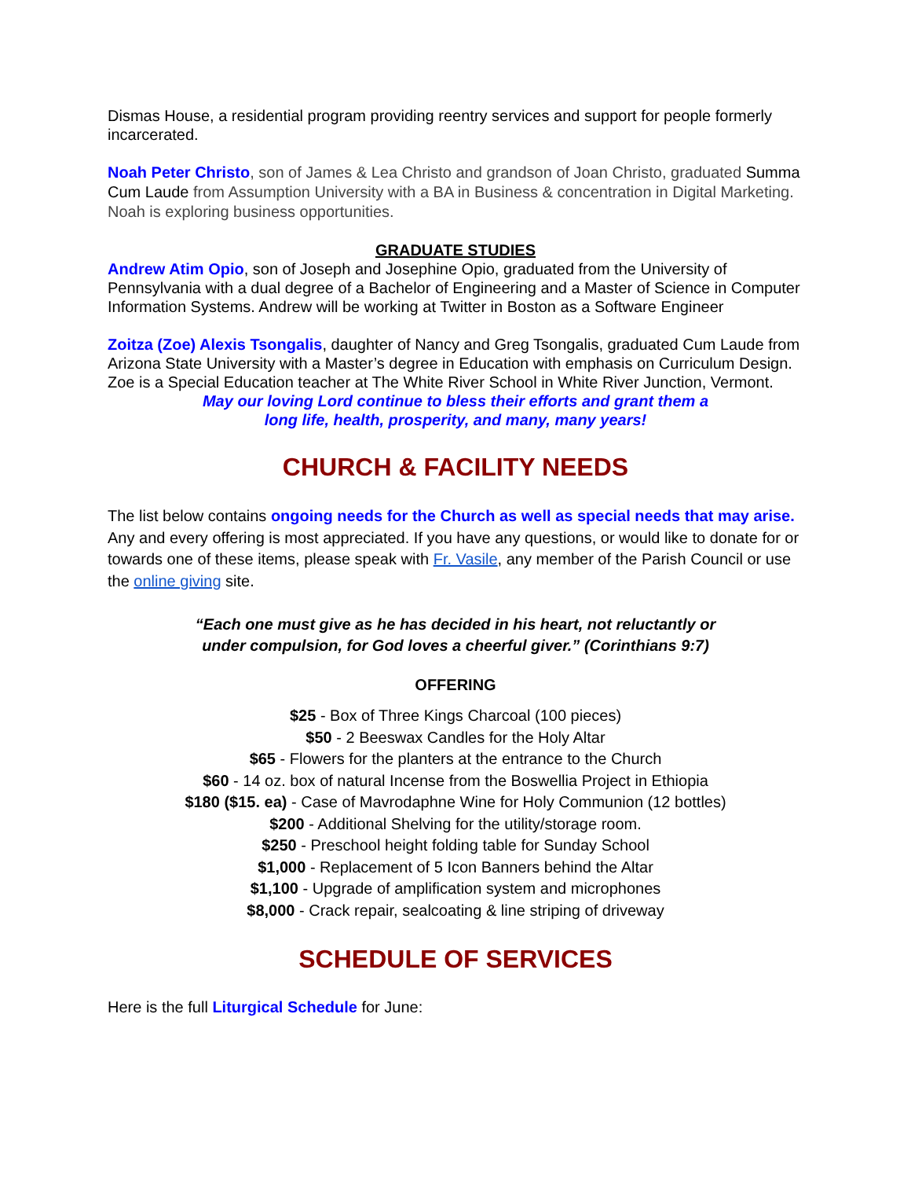Dismas House, a residential program providing reentry services and support for people formerly incarcerated.
Noah Peter Christo, son of James & Lea Christo and grandson of Joan Christo, graduated Summa Cum Laude from Assumption University with a BA in Business & concentration in Digital Marketing. Noah is exploring business opportunities.
GRADUATE STUDIES
Andrew Atim Opio, son of Joseph and Josephine Opio, graduated from the University of Pennsylvania with a dual degree of a Bachelor of Engineering and a Master of Science in Computer Information Systems. Andrew will be working at Twitter in Boston as a Software Engineer
Zoitza (Zoe) Alexis Tsongalis, daughter of Nancy and Greg Tsongalis, graduated Cum Laude from Arizona State University with a Master’s degree in Education with emphasis on Curriculum Design. Zoe is a Special Education teacher at The White River School in White River Junction, Vermont.
May our loving Lord continue to bless their efforts and grant them a
long life, health, prosperity, and many, many years!
CHURCH & FACILITY NEEDS
The list below contains ongoing needs for the Church as well as special needs that may arise. Any and every offering is most appreciated. If you have any questions, or would like to donate for or towards one of these items, please speak with Fr. Vasile, any member of the Parish Council or use the online giving site.
“Each one must give as he has decided in his heart, not reluctantly or
under compulsion, for God loves a cheerful giver.” (Corinthians 9:7)
OFFERING
$25 - Box of Three Kings Charcoal (100 pieces)
$50 - 2 Beeswax Candles for the Holy Altar
$65 - Flowers for the planters at the entrance to the Church
$60 - 14 oz. box of natural Incense from the Boswellia Project in Ethiopia
$180 ($15. ea) - Case of Mavrodaphne Wine for Holy Communion (12 bottles)
$200 - Additional Shelving for the utility/storage room.
$250 - Preschool height folding table for Sunday School
$1,000 - Replacement of 5 Icon Banners behind the Altar
$1,100 - Upgrade of amplification system and microphones
$8,000 - Crack repair, sealcoating & line striping of driveway
SCHEDULE OF SERVICES
Here is the full Liturgical Schedule for June: